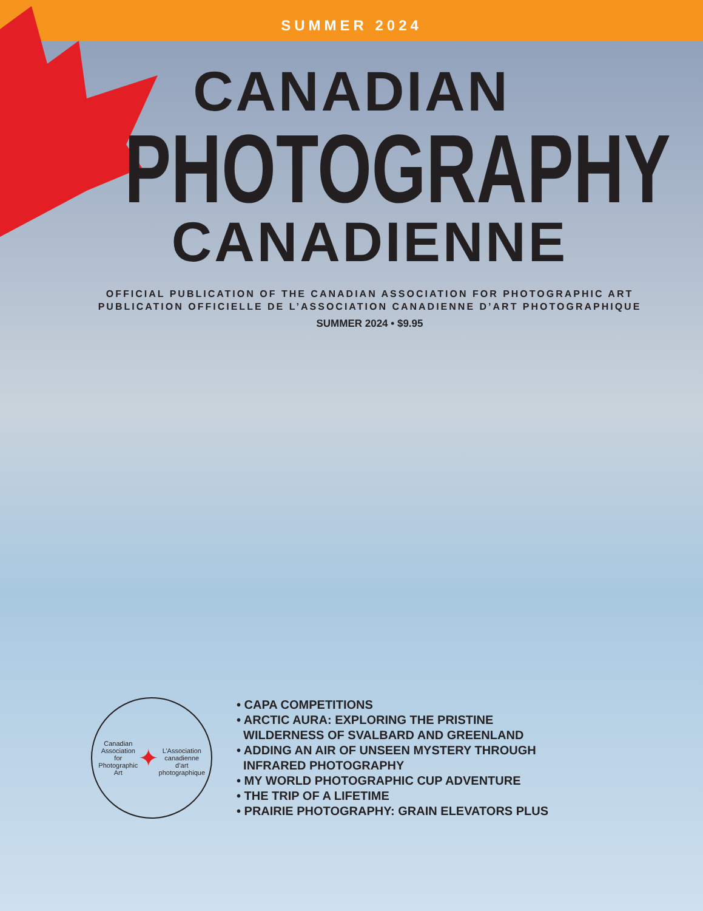SUMMER 2024
CANADIAN
PHOTOGRAPHY
CANADIENNE
OFFICIAL PUBLICATION OF THE CANADIAN ASSOCIATION FOR PHOTOGRAPHIC ART
PUBLICATION OFFICIELLE DE L’ASSOCIATION CANADIENNE D’ART PHOTOGRAPHIQUE
SUMMER 2024 • $9.95
Canadian Association for Photographic Art
✦
L’Association canadienne d’art photographique
• CAPA COMPETITIONS
• ARCTIC AURA: EXPLORING THE PRISTINE
WILDERNESS OF SVALBARD AND GREENLAND
• ADDING AN AIR OF UNSEEN MYSTERY THROUGH
INFRARED PHOTOGRAPHY
• MY WORLD PHOTOGRAPHIC CUP ADVENTURE
• THE TRIP OF A LIFETIME
• PRAIRIE PHOTOGRAPHY: GRAIN ELEVATORS PLUS